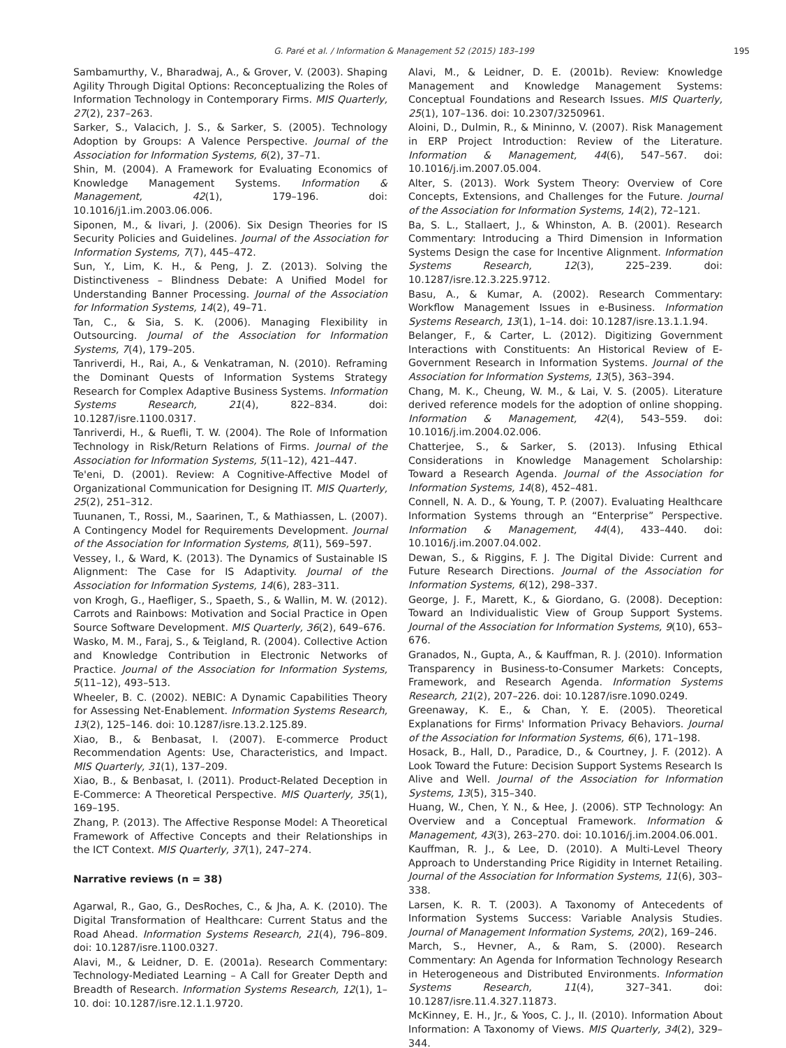G. Paré et al. / Information & Management 52 (2015) 183–199 195
Sambamurthy, V., Bharadwaj, A., & Grover, V. (2003). Shaping Agility Through Digital Options: Reconceptualizing the Roles of Information Technology in Contemporary Firms. MIS Quarterly, 27(2), 237–263.
Sarker, S., Valacich, J. S., & Sarker, S. (2005). Technology Adoption by Groups: A Valence Perspective. Journal of the Association for Information Systems, 6(2), 37–71.
Shin, M. (2004). A Framework for Evaluating Economics of Knowledge Management Systems. Information & Management, 42(1), 179–196. doi: 10.1016/j1.im.2003.06.006.
Siponen, M., & Iivari, J. (2006). Six Design Theories for IS Security Policies and Guidelines. Journal of the Association for Information Systems, 7(7), 445–472.
Sun, Y., Lim, K. H., & Peng, J. Z. (2013). Solving the Distinctiveness – Blindness Debate: A Unified Model for Understanding Banner Processing. Journal of the Association for Information Systems, 14(2), 49–71.
Tan, C., & Sia, S. K. (2006). Managing Flexibility in Outsourcing. Journal of the Association for Information Systems, 7(4), 179–205.
Tanriverdi, H., Rai, A., & Venkatraman, N. (2010). Reframing the Dominant Quests of Information Systems Strategy Research for Complex Adaptive Business Systems. Information Systems Research, 21(4), 822–834. doi: 10.1287/isre.1100.0317.
Tanriverdi, H., & Ruefli, T. W. (2004). The Role of Information Technology in Risk/Return Relations of Firms. Journal of the Association for Information Systems, 5(11–12), 421–447.
Te'eni, D. (2001). Review: A Cognitive-Affective Model of Organizational Communication for Designing IT. MIS Quarterly, 25(2), 251–312.
Tuunanen, T., Rossi, M., Saarinen, T., & Mathiassen, L. (2007). A Contingency Model for Requirements Development. Journal of the Association for Information Systems, 8(11), 569–597.
Vessey, I., & Ward, K. (2013). The Dynamics of Sustainable IS Alignment: The Case for IS Adaptivity. Journal of the Association for Information Systems, 14(6), 283–311.
von Krogh, G., Haefliger, S., Spaeth, S., & Wallin, M. W. (2012). Carrots and Rainbows: Motivation and Social Practice in Open Source Software Development. MIS Quarterly, 36(2), 649–676.
Wasko, M. M., Faraj, S., & Teigland, R. (2004). Collective Action and Knowledge Contribution in Electronic Networks of Practice. Journal of the Association for Information Systems, 5(11–12), 493–513.
Wheeler, B. C. (2002). NEBIC: A Dynamic Capabilities Theory for Assessing Net-Enablement. Information Systems Research, 13(2), 125–146. doi: 10.1287/isre.13.2.125.89.
Xiao, B., & Benbasat, I. (2007). E-commerce Product Recommendation Agents: Use, Characteristics, and Impact. MIS Quarterly, 31(1), 137–209.
Xiao, B., & Benbasat, I. (2011). Product-Related Deception in E-Commerce: A Theoretical Perspective. MIS Quarterly, 35(1), 169–195.
Zhang, P. (2013). The Affective Response Model: A Theoretical Framework of Affective Concepts and their Relationships in the ICT Context. MIS Quarterly, 37(1), 247–274.
Narrative reviews (n = 38)
Agarwal, R., Gao, G., DesRoches, C., & Jha, A. K. (2010). The Digital Transformation of Healthcare: Current Status and the Road Ahead. Information Systems Research, 21(4), 796–809. doi: 10.1287/isre.1100.0327.
Alavi, M., & Leidner, D. E. (2001a). Research Commentary: Technology-Mediated Learning – A Call for Greater Depth and Breadth of Research. Information Systems Research, 12(1), 1–10. doi: 10.1287/isre.12.1.1.9720.
Alavi, M., & Leidner, D. E. (2001b). Review: Knowledge Management and Knowledge Management Systems: Conceptual Foundations and Research Issues. MIS Quarterly, 25(1), 107–136. doi: 10.2307/3250961.
Aloini, D., Dulmin, R., & Mininno, V. (2007). Risk Management in ERP Project Introduction: Review of the Literature. Information & Management, 44(6), 547–567. doi: 10.1016/j.im.2007.05.004.
Alter, S. (2013). Work System Theory: Overview of Core Concepts, Extensions, and Challenges for the Future. Journal of the Association for Information Systems, 14(2), 72–121.
Ba, S. L., Stallaert, J., & Whinston, A. B. (2001). Research Commentary: Introducing a Third Dimension in Information Systems Design the case for Incentive Alignment. Information Systems Research, 12(3), 225–239. doi: 10.1287/isre.12.3.225.9712.
Basu, A., & Kumar, A. (2002). Research Commentary: Workflow Management Issues in e-Business. Information Systems Research, 13(1), 1–14. doi: 10.1287/isre.13.1.1.94.
Belanger, F., & Carter, L. (2012). Digitizing Government Interactions with Constituents: An Historical Review of E-Government Research in Information Systems. Journal of the Association for Information Systems, 13(5), 363–394.
Chang, M. K., Cheung, W. M., & Lai, V. S. (2005). Literature derived reference models for the adoption of online shopping. Information & Management, 42(4), 543–559. doi: 10.1016/j.im.2004.02.006.
Chatterjee, S., & Sarker, S. (2013). Infusing Ethical Considerations in Knowledge Management Scholarship: Toward a Research Agenda. Journal of the Association for Information Systems, 14(8), 452–481.
Connell, N. A. D., & Young, T. P. (2007). Evaluating Healthcare Information Systems through an “Enterprise” Perspective. Information & Management, 44(4), 433–440. doi: 10.1016/j.im.2007.04.002.
Dewan, S., & Riggins, F. J. The Digital Divide: Current and Future Research Directions. Journal of the Association for Information Systems, 6(12), 298–337.
George, J. F., Marett, K., & Giordano, G. (2008). Deception: Toward an Individualistic View of Group Support Systems. Journal of the Association for Information Systems, 9(10), 653–676.
Granados, N., Gupta, A., & Kauffman, R. J. (2010). Information Transparency in Business-to-Consumer Markets: Concepts, Framework, and Research Agenda. Information Systems Research, 21(2), 207–226. doi: 10.1287/isre.1090.0249.
Greenaway, K. E., & Chan, Y. E. (2005). Theoretical Explanations for Firms' Information Privacy Behaviors. Journal of the Association for Information Systems, 6(6), 171–198.
Hosack, B., Hall, D., Paradice, D., & Courtney, J. F. (2012). A Look Toward the Future: Decision Support Systems Research Is Alive and Well. Journal of the Association for Information Systems, 13(5), 315–340.
Huang, W., Chen, Y. N., & Hee, J. (2006). STP Technology: An Overview and a Conceptual Framework. Information & Management, 43(3), 263–270. doi: 10.1016/j.im.2004.06.001.
Kauffman, R. J., & Lee, D. (2010). A Multi-Level Theory Approach to Understanding Price Rigidity in Internet Retailing. Journal of the Association for Information Systems, 11(6), 303–338.
Larsen, K. R. T. (2003). A Taxonomy of Antecedents of Information Systems Success: Variable Analysis Studies. Journal of Management Information Systems, 20(2), 169–246.
March, S., Hevner, A., & Ram, S. (2000). Research Commentary: An Agenda for Information Technology Research in Heterogeneous and Distributed Environments. Information Systems Research, 11(4), 327–341. doi: 10.1287/isre.11.4.327.11873.
McKinney, E. H., Jr., & Yoos, C. J., II. (2010). Information About Information: A Taxonomy of Views. MIS Quarterly, 34(2), 329–344.